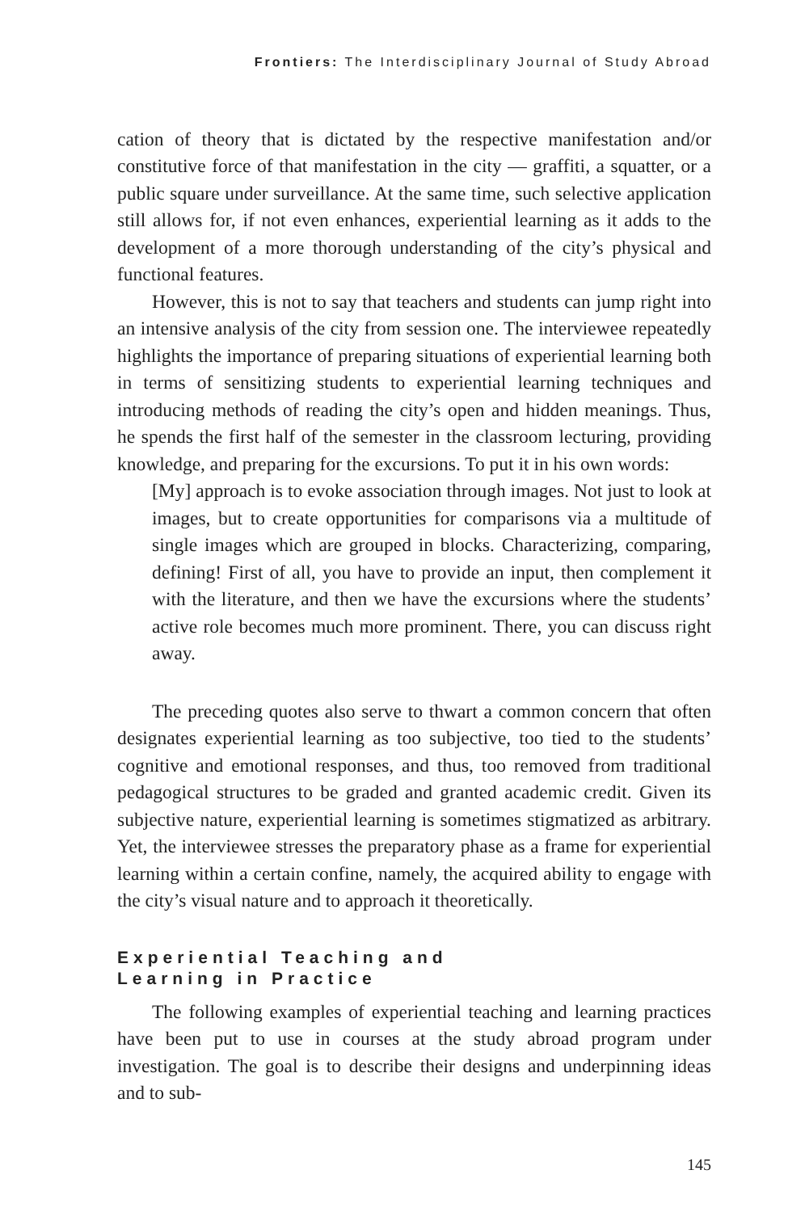Frontiers: The Interdisciplinary Journal of Study Abroad
cation of theory that is dictated by the respective manifestation and/or constitutive force of that manifestation in the city — graffiti, a squatter, or a public square under surveillance. At the same time, such selective application still allows for, if not even enhances, experiential learning as it adds to the development of a more thorough understanding of the city’s physical and functional features.
However, this is not to say that teachers and students can jump right into an intensive analysis of the city from session one. The interviewee repeatedly highlights the importance of preparing situations of experiential learning both in terms of sensitizing students to experiential learning techniques and introducing methods of reading the city’s open and hidden meanings. Thus, he spends the first half of the semester in the classroom lecturing, providing knowledge, and preparing for the excursions. To put it in his own words:
[My] approach is to evoke association through images. Not just to look at images, but to create opportunities for comparisons via a multitude of single images which are grouped in blocks. Characterizing, comparing, defining! First of all, you have to provide an input, then complement it with the literature, and then we have the excursions where the students’ active role becomes much more prominent. There, you can discuss right away.
The preceding quotes also serve to thwart a common concern that often designates experiential learning as too subjective, too tied to the students’ cognitive and emotional responses, and thus, too removed from traditional pedagogical structures to be graded and granted academic credit. Given its subjective nature, experiential learning is sometimes stigmatized as arbitrary. Yet, the interviewee stresses the preparatory phase as a frame for experiential learning within a certain confine, namely, the acquired ability to engage with the city’s visual nature and to approach it theoretically.
Experiential Teaching and
Learning in Practice
The following examples of experiential teaching and learning practices have been put to use in courses at the study abroad program under investigation. The goal is to describe their designs and underpinning ideas and to sub-
145